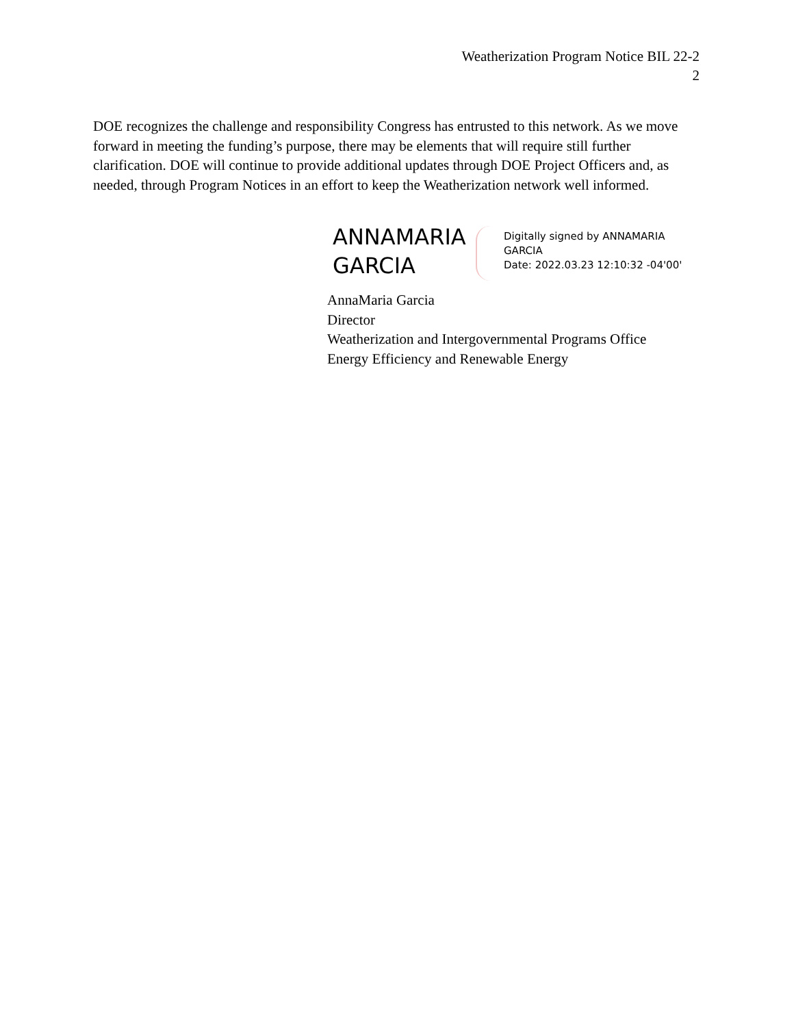Weatherization Program Notice BIL 22-2
2
DOE recognizes the challenge and responsibility Congress has entrusted to this network. As we move forward in meeting the funding’s purpose, there may be elements that will require still further clarification. DOE will continue to provide additional updates through DOE Project Officers and, as needed, through Program Notices in an effort to keep the Weatherization network well informed.
ANNAMARIA
GARCIA
Digitally signed by ANNAMARIA
GARCIA
Date: 2022.03.23 12:10:32 -04'00'
AnnaMaria Garcia
Director
Weatherization and Intergovernmental Programs Office
Energy Efficiency and Renewable Energy